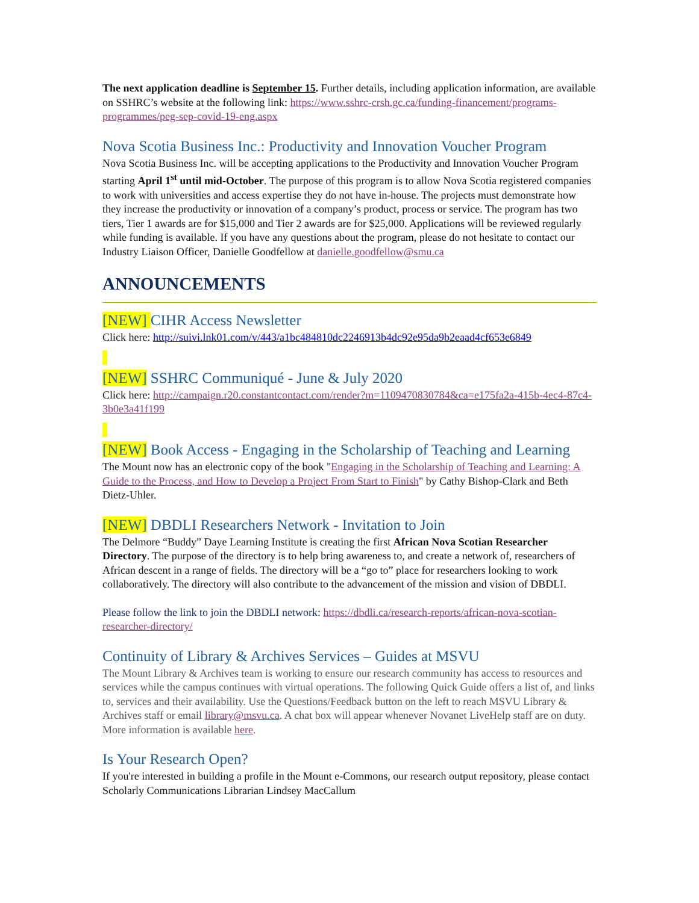The next application deadline is September 15. Further details, including application information, are available on SSHRC’s website at the following link: https://www.sshrc-crsh.gc.ca/funding-financement/programs-programmes/peg-sep-covid-19-eng.aspx
Nova Scotia Business Inc.: Productivity and Innovation Voucher Program
Nova Scotia Business Inc. will be accepting applications to the Productivity and Innovation Voucher Program starting April 1<sup>st</sup> until mid-October. The purpose of this program is to allow Nova Scotia registered companies to work with universities and access expertise they do not have in-house. The projects must demonstrate how they increase the productivity or innovation of a company’s product, process or service. The program has two tiers, Tier 1 awards are for $15,000 and Tier 2 awards are for $25,000. Applications will be reviewed regularly while funding is available. If you have any questions about the program, please do not hesitate to contact our Industry Liaison Officer, Danielle Goodfellow at danielle.goodfellow@smu.ca
ANNOUNCEMENTS
[NEW] CIHR Access Newsletter
Click here: http://suivi.lnk01.com/v/443/a1bc484810dc2246913b4dc92e95da9b2eaad4cf653e6849
[NEW] SSHRC Communiqué - June & July 2020
Click here: http://campaign.r20.constantcontact.com/render?m=1109470830784&ca=e175fa2a-415b-4ec4-87c4-3b0e3a41f199
[NEW] Book Access - Engaging in the Scholarship of Teaching and Learning
The Mount now has an electronic copy of the book "Engaging in the Scholarship of Teaching and Learning: A Guide to the Process, and How to Develop a Project From Start to Finish" by Cathy Bishop-Clark and Beth Dietz-Uhler.
[NEW] DBDLI Researchers Network - Invitation to Join
The Delmore “Buddy” Daye Learning Institute is creating the first African Nova Scotian Researcher Directory. The purpose of the directory is to help bring awareness to, and create a network of, researchers of African descent in a range of fields. The directory will be a “go to” place for researchers looking to work collaboratively. The directory will also contribute to the advancement of the mission and vision of DBDLI.
Please follow the link to join the DBDLI network: https://dbdli.ca/research-reports/african-nova-scotian-researcher-directory/
Continuity of Library & Archives Services – Guides at MSVU
The Mount Library & Archives team is working to ensure our research community has access to resources and services while the campus continues with virtual operations. The following Quick Guide offers a list of, and links to, services and their availability. Use the Questions/Feedback button on the left to reach MSVU Library & Archives staff or email library@msvu.ca. A chat box will appear whenever Novanet LiveHelp staff are on duty. More information is available here.
Is Your Research Open?
If you're interested in building a profile in the Mount e-Commons, our research output repository, please contact Scholarly Communications Librarian Lindsey MacCallum